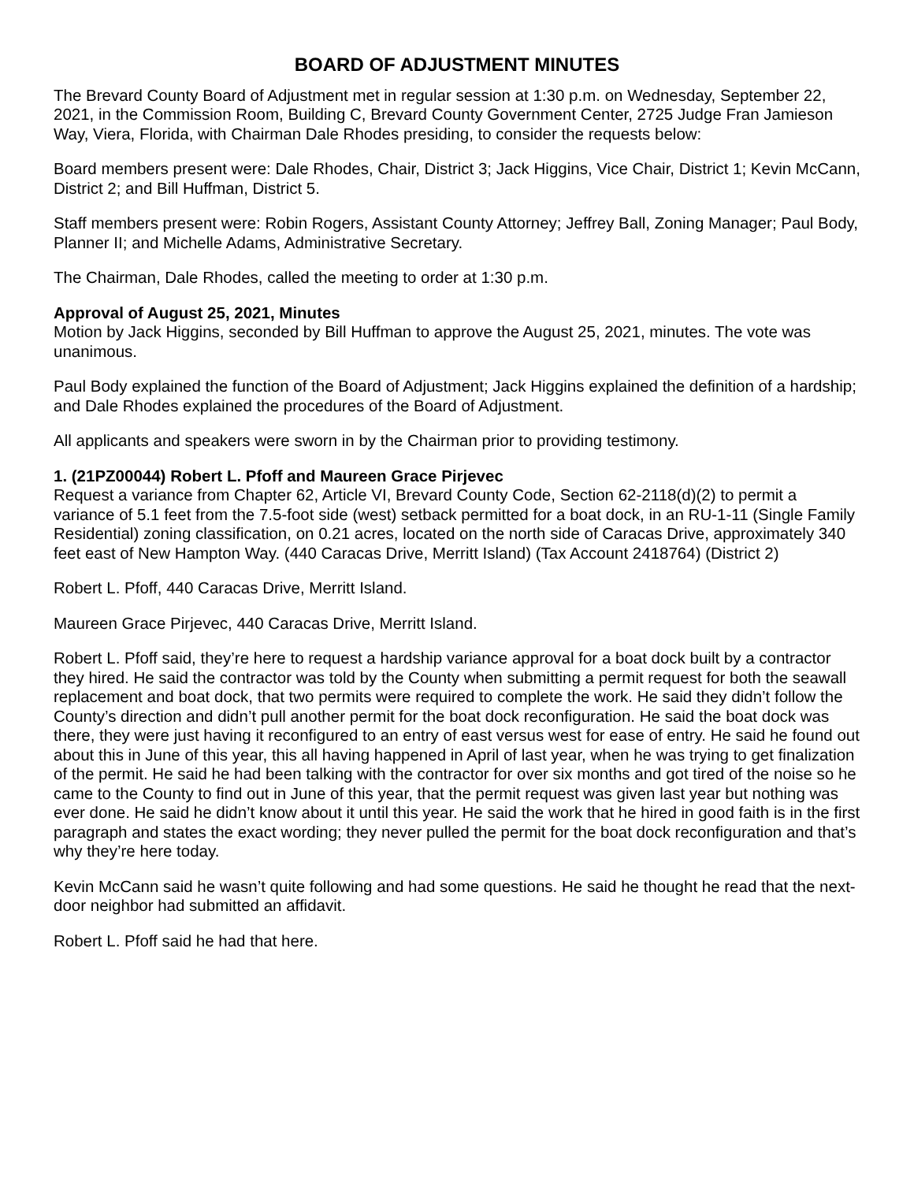BOARD OF ADJUSTMENT MINUTES
The Brevard County Board of Adjustment met in regular session at 1:30 p.m. on Wednesday, September 22, 2021, in the Commission Room, Building C, Brevard County Government Center, 2725 Judge Fran Jamieson Way, Viera, Florida, with Chairman Dale Rhodes presiding, to consider the requests below:
Board members present were: Dale Rhodes, Chair, District 3; Jack Higgins, Vice Chair, District 1; Kevin McCann, District 2; and Bill Huffman, District 5.
Staff members present were: Robin Rogers, Assistant County Attorney; Jeffrey Ball, Zoning Manager; Paul Body, Planner II; and Michelle Adams, Administrative Secretary.
The Chairman, Dale Rhodes, called the meeting to order at 1:30 p.m.
Approval of August 25, 2021, Minutes
Motion by Jack Higgins, seconded by Bill Huffman to approve the August 25, 2021, minutes. The vote was unanimous.
Paul Body explained the function of the Board of Adjustment; Jack Higgins explained the definition of a hardship; and Dale Rhodes explained the procedures of the Board of Adjustment.
All applicants and speakers were sworn in by the Chairman prior to providing testimony.
1. (21PZ00044) Robert L. Pfoff and Maureen Grace Pirjevec
Request a variance from Chapter 62, Article VI, Brevard County Code, Section 62-2118(d)(2) to permit a variance of 5.1 feet from the 7.5-foot side (west) setback permitted for a boat dock, in an RU-1-11 (Single Family Residential) zoning classification, on 0.21 acres, located on the north side of Caracas Drive, approximately 340 feet east of New Hampton Way. (440 Caracas Drive, Merritt Island) (Tax Account 2418764) (District 2)
Robert L. Pfoff, 440 Caracas Drive, Merritt Island.
Maureen Grace Pirjevec, 440 Caracas Drive, Merritt Island.
Robert L. Pfoff said, they’re here to request a hardship variance approval for a boat dock built by a contractor they hired. He said the contractor was told by the County when submitting a permit request for both the seawall replacement and boat dock, that two permits were required to complete the work. He said they didn’t follow the County’s direction and didn’t pull another permit for the boat dock reconfiguration. He said the boat dock was there, they were just having it reconfigured to an entry of east versus west for ease of entry. He said he found out about this in June of this year, this all having happened in April of last year, when he was trying to get finalization of the permit. He said he had been talking with the contractor for over six months and got tired of the noise so he came to the County to find out in June of this year, that the permit request was given last year but nothing was ever done. He said he didn’t know about it until this year. He said the work that he hired in good faith is in the first paragraph and states the exact wording; they never pulled the permit for the boat dock reconfiguration and that’s why they’re here today.
Kevin McCann said he wasn’t quite following and had some questions. He said he thought he read that the next-door neighbor had submitted an affidavit.
Robert L. Pfoff said he had that here.